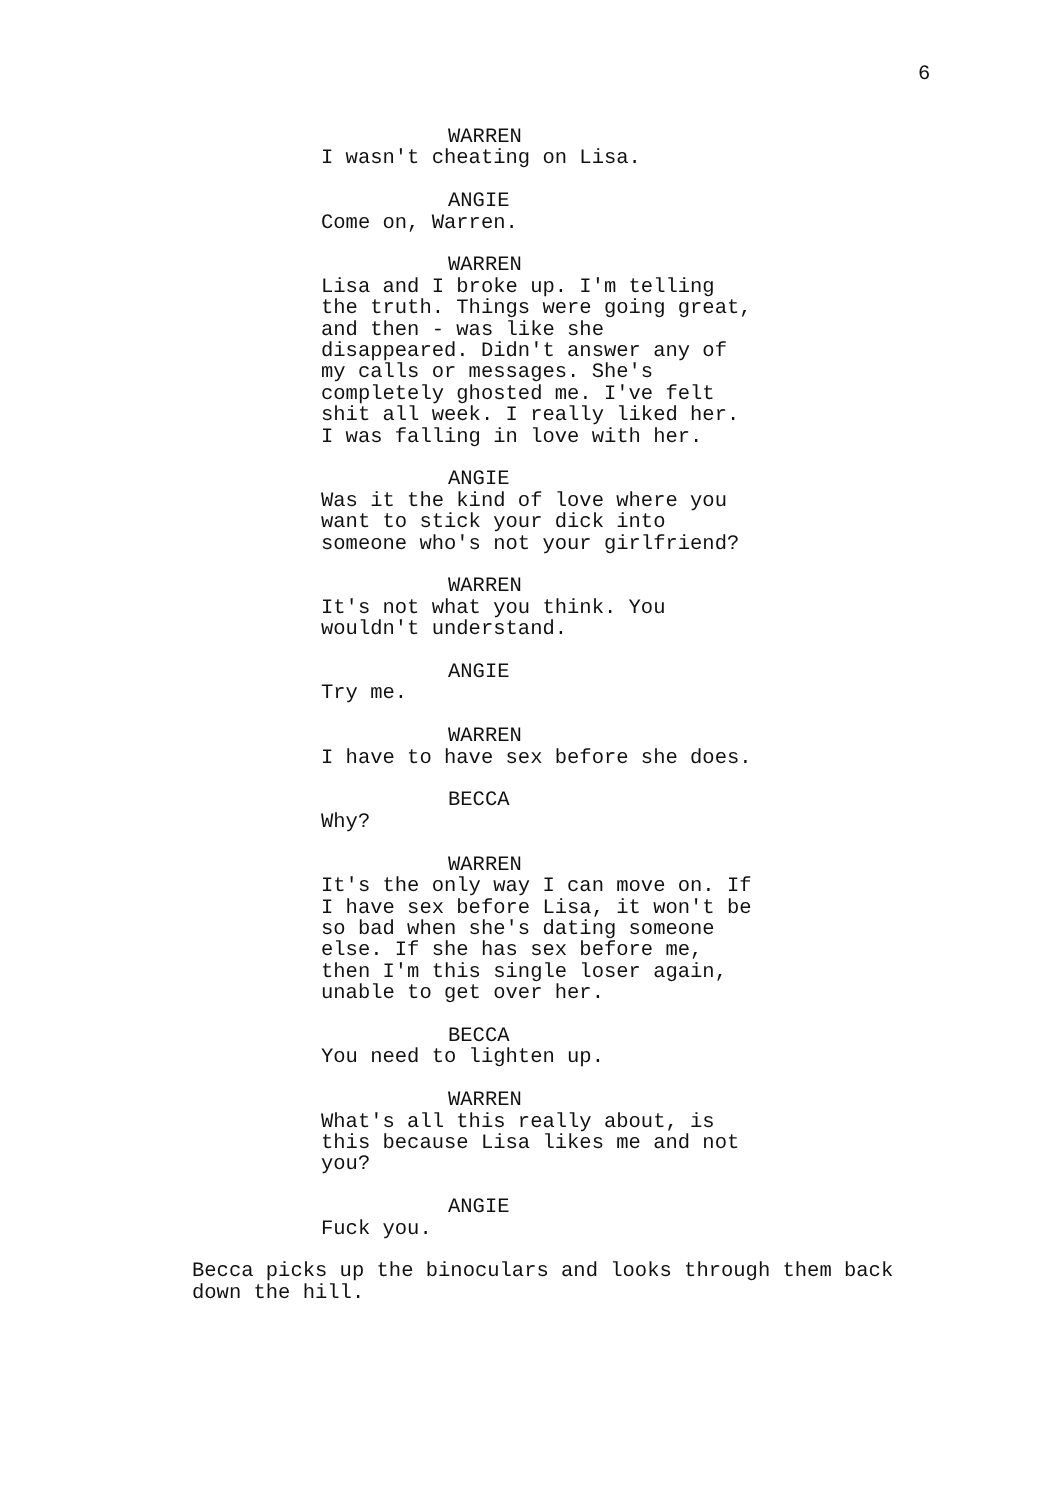6
WARREN
I wasn't cheating on Lisa.
ANGIE
Come on, Warren.
WARREN
Lisa and I broke up. I'm telling the truth. Things were going great, and then - was like she disappeared. Didn't answer any of my calls or messages. She's completely ghosted me. I've felt shit all week. I really liked her. I was falling in love with her.
ANGIE
Was it the kind of love where you want to stick your dick into someone who's not your girlfriend?
WARREN
It's not what you think. You wouldn't understand.
ANGIE
Try me.
WARREN
I have to have sex before she does.
BECCA
Why?
WARREN
It's the only way I can move on. If I have sex before Lisa, it won't be so bad when she's dating someone else. If she has sex before me, then I'm this single loser again, unable to get over her.
BECCA
You need to lighten up.
WARREN
What's all this really about, is this because Lisa likes me and not you?
ANGIE
Fuck you.
Becca picks up the binoculars and looks through them back down the hill.